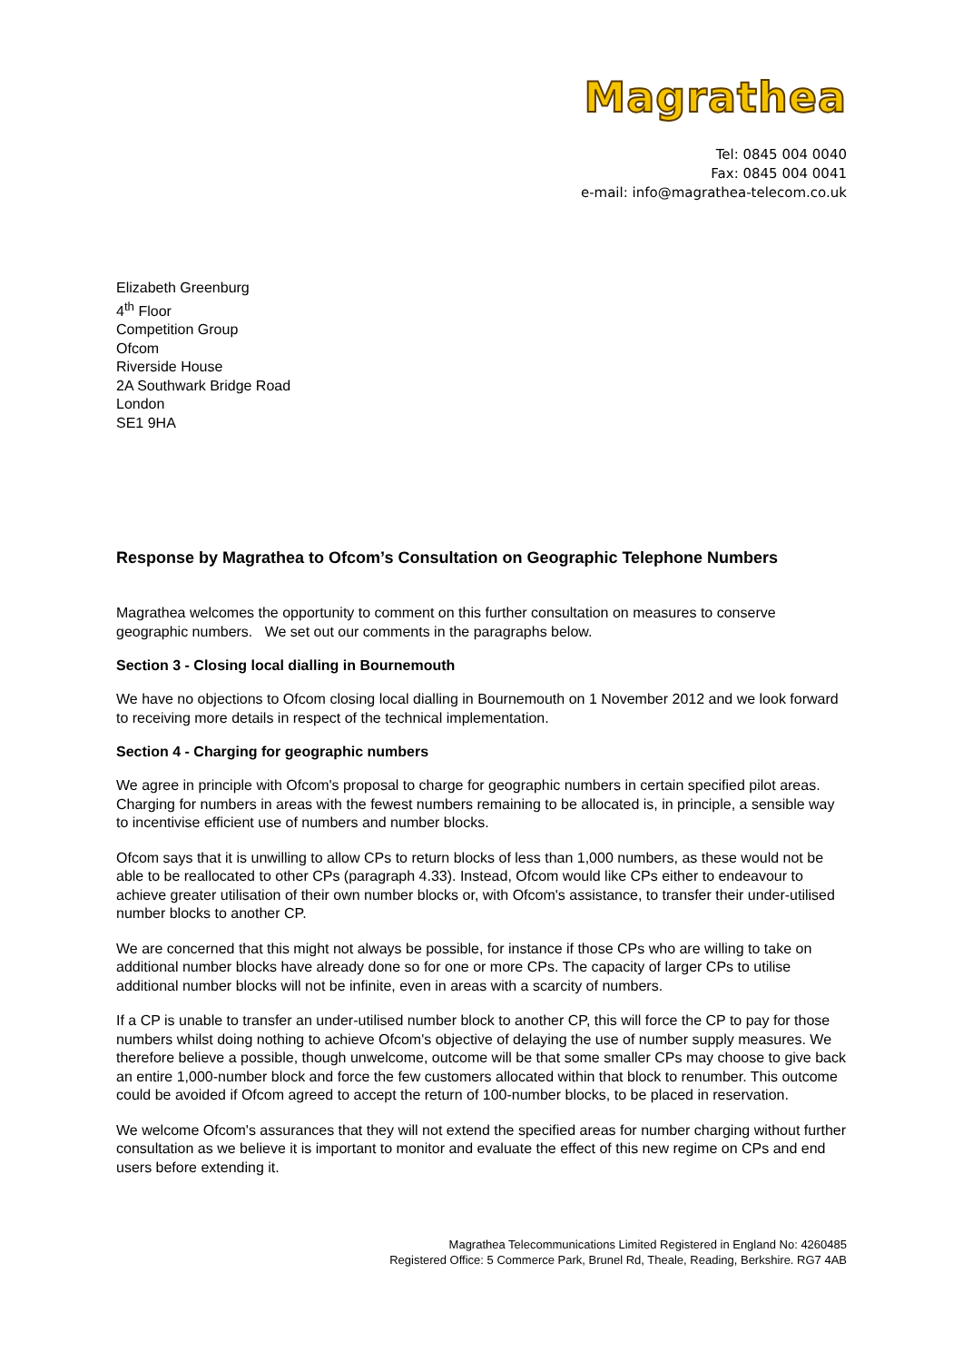Magrathea
Tel: 0845 004 0040
Fax: 0845 004 0041
e-mail: info@magrathea-telecom.co.uk
Elizabeth Greenburg
4<sup>th</sup> Floor
Competition Group
Ofcom
Riverside House
2A Southwark Bridge Road
London
SE1 9HA
Response by Magrathea to Ofcom’s Consultation on Geographic Telephone Numbers
Magrathea welcomes the opportunity to comment on this further consultation on measures to conserve geographic numbers. We set out our comments in the paragraphs below.
Section 3 - Closing local dialling in Bournemouth
We have no objections to Ofcom closing local dialling in Bournemouth on 1 November 2012 and we look forward to receiving more details in respect of the technical implementation.
Section 4 - Charging for geographic numbers
We agree in principle with Ofcom's proposal to charge for geographic numbers in certain specified pilot areas. Charging for numbers in areas with the fewest numbers remaining to be allocated is, in principle, a sensible way to incentivise efficient use of numbers and number blocks.
Ofcom says that it is unwilling to allow CPs to return blocks of less than 1,000 numbers, as these would not be able to be reallocated to other CPs (paragraph 4.33). Instead, Ofcom would like CPs either to endeavour to achieve greater utilisation of their own number blocks or, with Ofcom's assistance, to transfer their under-utilised number blocks to another CP.
We are concerned that this might not always be possible, for instance if those CPs who are willing to take on additional number blocks have already done so for one or more CPs. The capacity of larger CPs to utilise additional number blocks will not be infinite, even in areas with a scarcity of numbers.
If a CP is unable to transfer an under-utilised number block to another CP, this will force the CP to pay for those numbers whilst doing nothing to achieve Ofcom's objective of delaying the use of number supply measures. We therefore believe a possible, though unwelcome, outcome will be that some smaller CPs may choose to give back an entire 1,000-number block and force the few customers allocated within that block to renumber. This outcome could be avoided if Ofcom agreed to accept the return of 100-number blocks, to be placed in reservation.
We welcome Ofcom's assurances that they will not extend the specified areas for number charging without further consultation as we believe it is important to monitor and evaluate the effect of this new regime on CPs and end users before extending it.
Magrathea Telecommunications Limited Registered in England No: 4260485
Registered Office: 5 Commerce Park, Brunel Rd, Theale, Reading, Berkshire. RG7 4AB